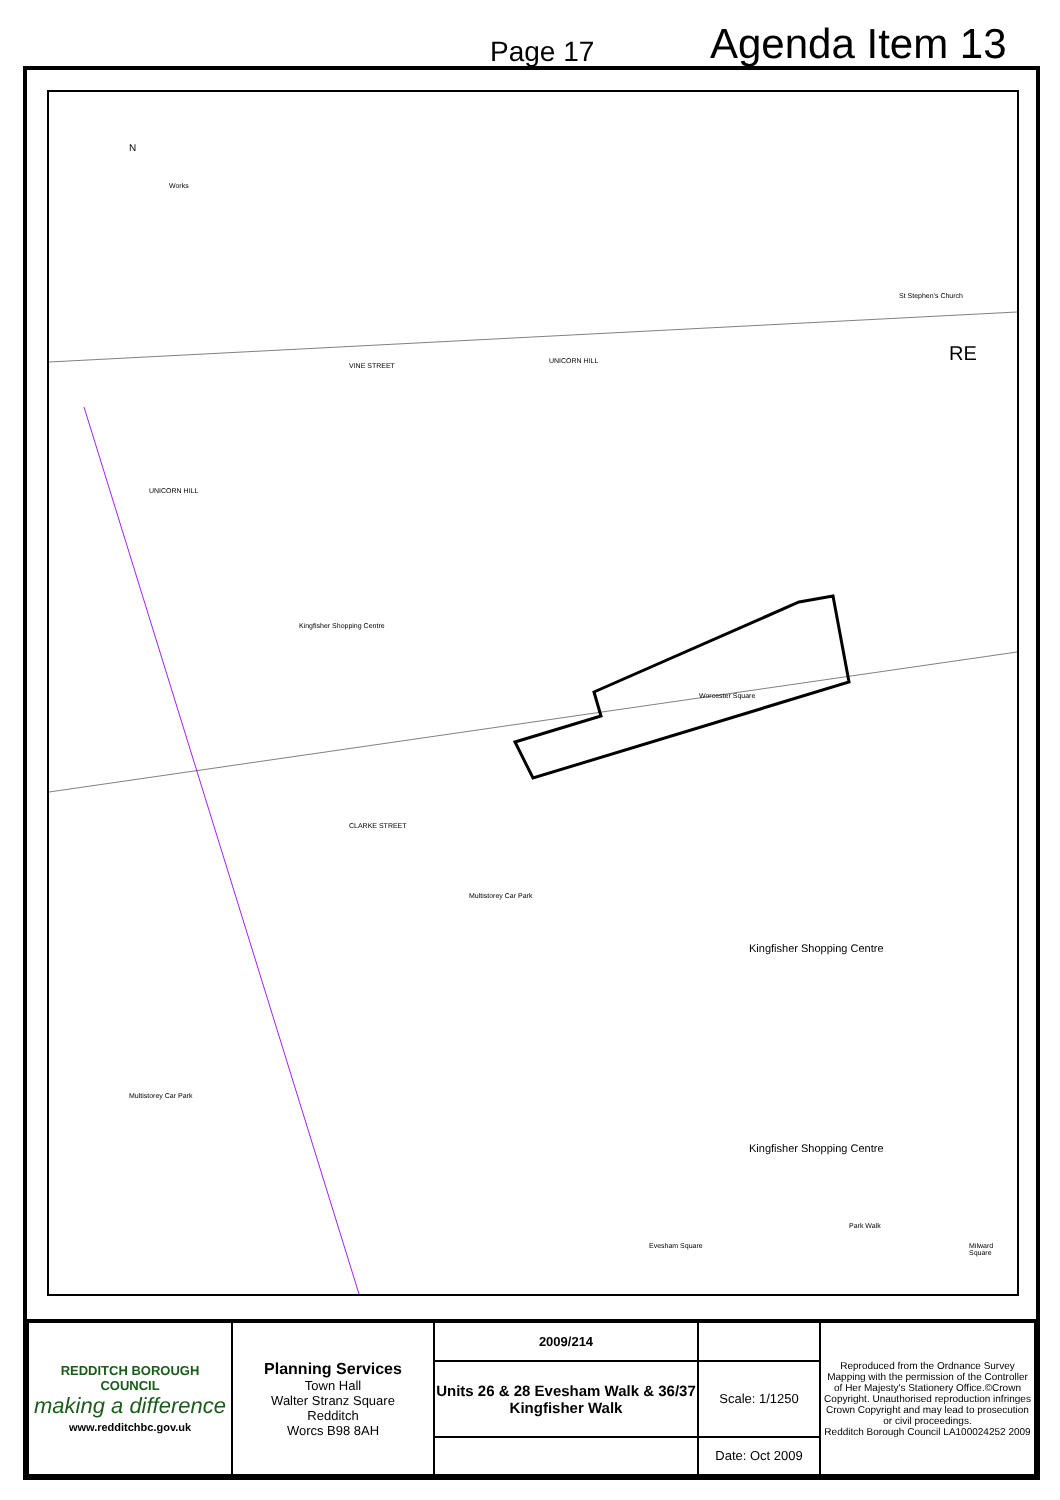Page 17
Agenda Item 13
N
Works
VINE STREET
UNICORN HILL
UNICORN HILL
Kingfisher Shopping Centre
St Stephen's Church
Worcester Square
Kingfisher Shopping Centre
Kingfisher Shopping Centre
Multistorey Car Park
Multistorey Car Park
CLARKE STREET
Evesham Square Milward Square
Park Walk
RE
| REDDITCH BOROUGH COUNCIL making a difference www.redditchbc.gov.uk | Planning Services Town Hall Walter Stranz Square Redditch Worcs B98 8AH | 2009/214 | | Reproduced from the Ordnance Survey Mapping with the permission of the Controller of Her Majesty's Stationery Office.©Crown Copyright. Unauthorised reproduction infringes Crown Copyright and may lead to prosecution or civil proceedings. Redditch Borough Council LA100024252 2009 |
| | | Units 26 & 28 Evesham Walk & 36/37 Kingfisher Walk | Scale: 1/1250 | |
| | | | Date: Oct 2009 | |